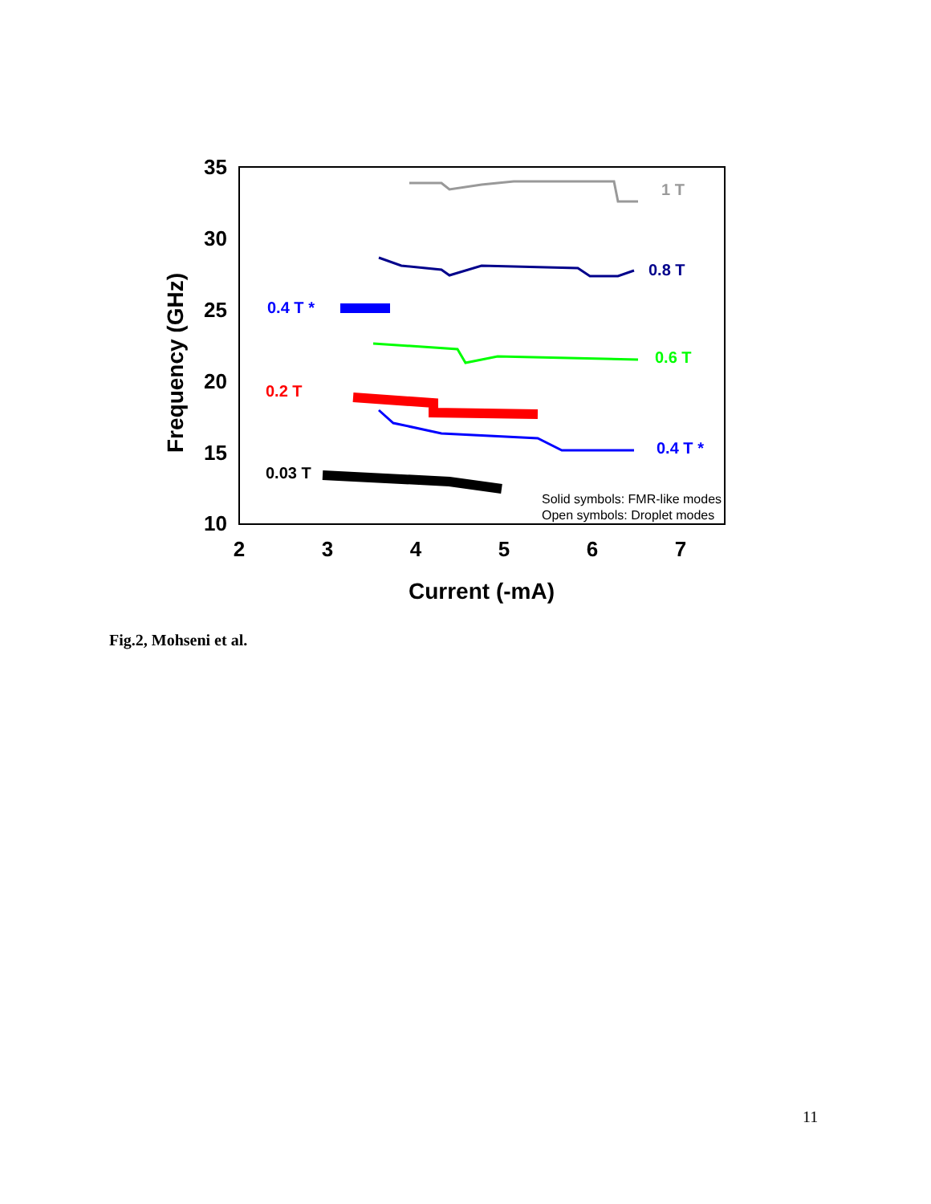35
30
25
20
15
10
2
3
4
5
6
7
Current (-mA)
Frequency (GHz)
1 T
0.8 T
0.4 T *
0.6 T
0.2 T
0.4 T *
0.03 T
Solid symbols: FMR-like modes
Open symbols: Droplet modes
Fig.2, Mohseni et al.
11